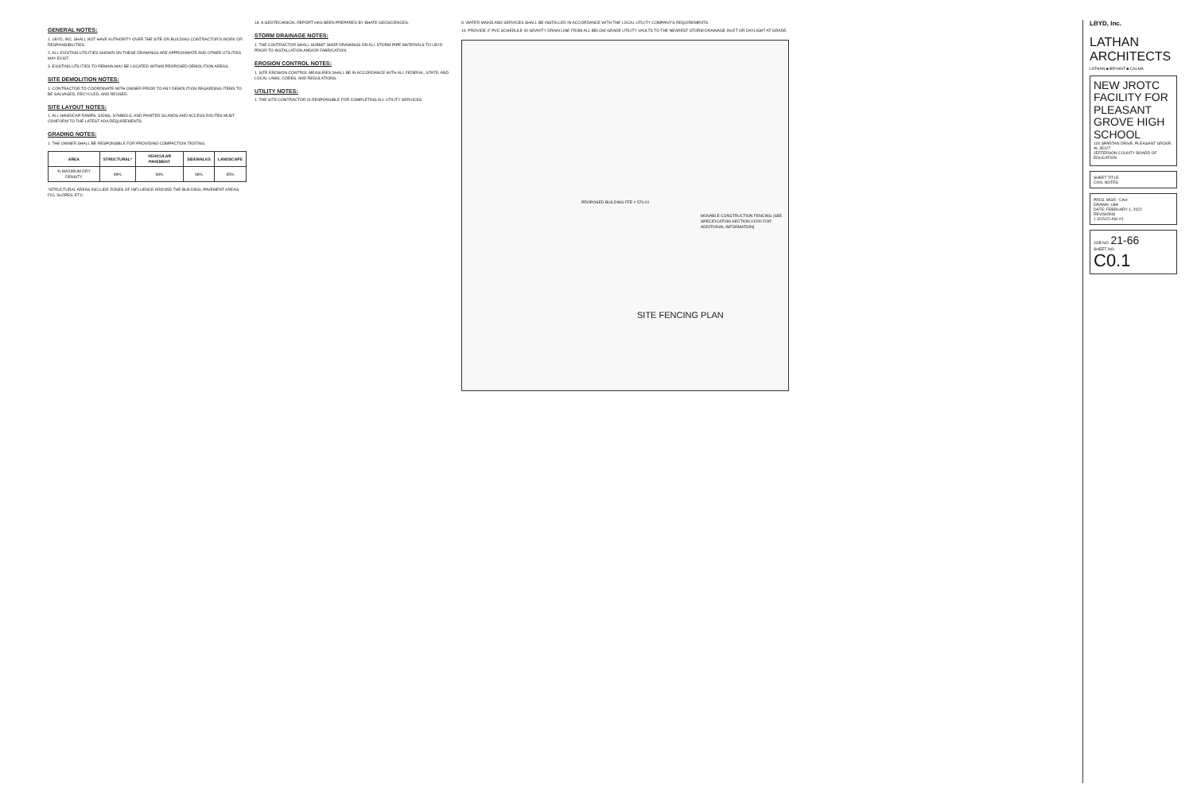GENERAL NOTES:
1. LBYD, INC. SHALL NOT HAVE AUTHORITY OVER THE SITE OR BUILDING CONTRACTOR'S WORK OR RESPONSIBILITIES.
2. ALL EXISTING UTILITIES SHOWN ON THESE DRAWINGS ARE APPROXIMATE AND OTHER UTILITIES MAY EXIST.
3. EXISTING UTILITIES TO REMAIN MAY BE LOCATED WITHIN PROPOSED DEMOLITION AREAS.
SITE DEMOLITION NOTES:
1. CONTRACTOR TO COORDINATE WITH OWNER PRIOR TO ANY DEMOLITION REGARDING ITEMS TO BE SALVAGED, RECYCLED, AND REUSED.
SITE LAYOUT NOTES:
1. ALL HANDICAP RAMPS, SIGNS, SYMBOLS, AND PAINTED ISLANDS AND ACCESS ROUTES MUST CONFORM TO THE LATEST ADA REQUIREMENTS.
GRADING NOTES:
1. THE OWNER SHALL BE RESPONSIBLE FOR PROVIDING COMPACTION TESTING.
| AREA | STRUCTURAL* | VEHICULAR PAVEMENT | SIDEWALKS | LANDSCAPE |
| --- | --- | --- | --- | --- |
| % MAXIMUM DRY DENSITY | 98% | 98% | 98% | 85% |
*STRUCTURAL AREAS INCLUDE ZONES OF INFLUENCE AROUND THE BUILDING, PAVEMENT AREAS, FILL SLOPES, ETC.
18. A GEOTECHNICAL REPORT HAS BEEN PREPARED BY BHATE GEOSCIENCES.
STORM DRAINAGE NOTES:
1. THE CONTRACTOR SHALL SUBMIT SHOP DRAWINGS ON ALL STORM PIPE MATERIALS TO LBYD PRIOR TO INSTALLATION AND/OR FABRICATION.
EROSION CONTROL NOTES:
1. SITE EROSION CONTROL MEASURES SHALL BE IN ACCORDANCE WITH ALL FEDERAL, STATE, AND LOCAL LAWS, CODES, AND REGULATIONS.
UTILITY NOTES:
1. THE SITE CONTRACTOR IS RESPONSIBLE FOR COMPLETING ALL UTILITY SERVICES.
8. WATER MAINS AND SERVICES SHALL BE INSTALLED IN ACCORDANCE WITH THE LOCAL UTILITY COMPANY'S REQUIREMENTS.
16. PROVIDE 4" PVC SCHEDULE 40 GRAVITY DRAIN LINE FROM ALL BELOW GRADE UTILITY VAULTS TO THE NEAREST STORM DRAINAGE INLET OR DAYLIGHT AT GRADE.
PROPOSED BUILDING FFE = 570.00
MOVABLE CONSTRUCTION FENCING (SEE SPECIFICATION SECTION 01200 FOR ADDITIONAL INFORMATION)
SITE FENCING PLAN
LBYD, Inc.
LATHAN
ARCHITECTS
LATHAN ■ BRYANT ■ CALMA
NEW JROTC FACILITY FOR PLEASANT GROVE HIGH SCHOOL
100 SPARTAN DRIVE, PLEASANT GROVE, AL 35127
JEFFERSON COUNTY BOARD OF EDUCATION
SHEET TITLE
CIVIL NOTES
PROJ. MGR.: CAH
DRAWN: LBH
DATE: FEBRUARY 1, 2022
REVISIONS
1 3/15/22-ASI #1
JOB NO. 21-66
SHEET NO:
C0.1